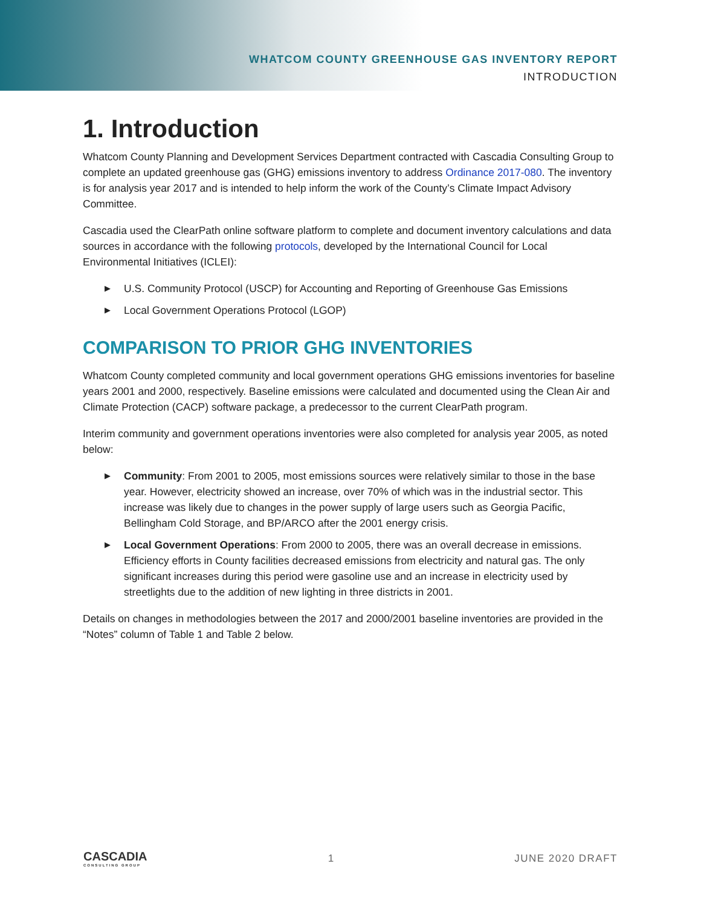WHATCOM COUNTY GREENHOUSE GAS INVENTORY REPORT
INTRODUCTION
1. Introduction
Whatcom County Planning and Development Services Department contracted with Cascadia Consulting Group to complete an updated greenhouse gas (GHG) emissions inventory to address Ordinance 2017-080. The inventory is for analysis year 2017 and is intended to help inform the work of the County’s Climate Impact Advisory Committee.
Cascadia used the ClearPath online software platform to complete and document inventory calculations and data sources in accordance with the following protocols, developed by the International Council for Local Environmental Initiatives (ICLEI):
▶ U.S. Community Protocol (USCP) for Accounting and Reporting of Greenhouse Gas Emissions
▶ Local Government Operations Protocol (LGOP)
COMPARISON TO PRIOR GHG INVENTORIES
Whatcom County completed community and local government operations GHG emissions inventories for baseline years 2001 and 2000, respectively. Baseline emissions were calculated and documented using the Clean Air and Climate Protection (CACP) software package, a predecessor to the current ClearPath program.
Interim community and government operations inventories were also completed for analysis year 2005, as noted below:
▶ Community: From 2001 to 2005, most emissions sources were relatively similar to those in the base year. However, electricity showed an increase, over 70% of which was in the industrial sector. This increase was likely due to changes in the power supply of large users such as Georgia Pacific, Bellingham Cold Storage, and BP/ARCO after the 2001 energy crisis.
▶ Local Government Operations: From 2000 to 2005, there was an overall decrease in emissions. Efficiency efforts in County facilities decreased emissions from electricity and natural gas. The only significant increases during this period were gasoline use and an increase in electricity used by streetlights due to the addition of new lighting in three districts in 2001.
Details on changes in methodologies between the 2017 and 2000/2001 baseline inventories are provided in the “Notes” column of Table 1 and Table 2 below.
CASCADIA
CONSULTING GROUP
1 JUNE 2020 DRAFT